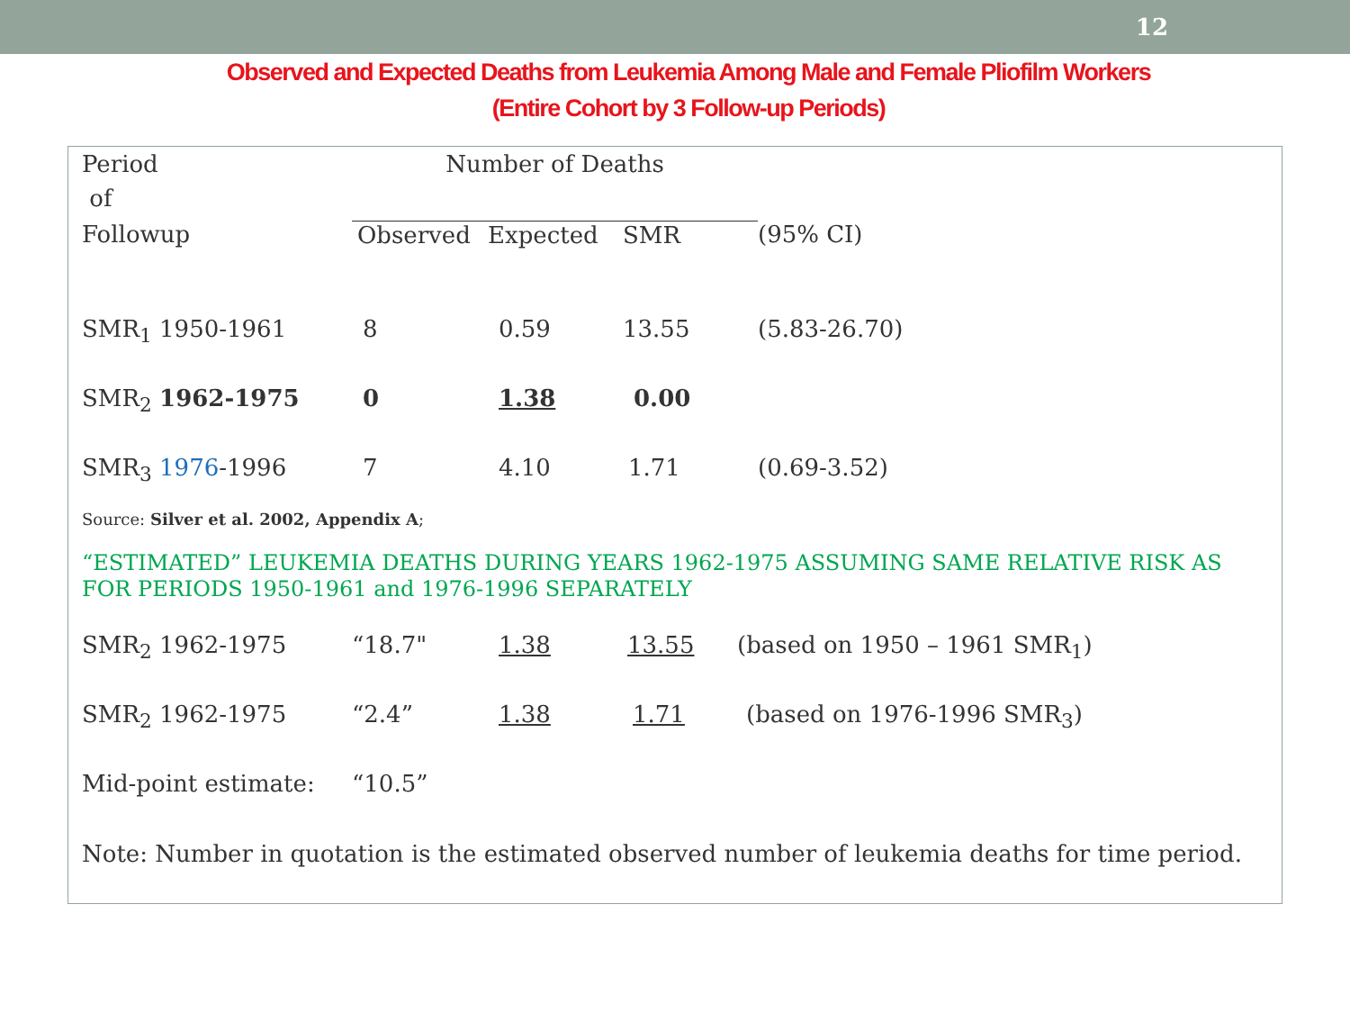12
Observed and Expected Deaths from Leukemia Among Male and Female Pliofilm Workers
(Entire Cohort by 3 Follow-up Periods)
| Period | Number of Deaths | | | |
| of | | | | |
| Followup | Observed | Expected | SMR | (95% CI) |
| SMR<sub>1</sub> 1950-1961 | 8 | 0.59 | 13.55 | (5.83-26.70) |
| SMR<sub>2</sub> 1962-1975 | 0 | 1.38 | 0.00 | |
| SMR<sub>3</sub> 1976 -1996 | 7 | 4.10 | 1.71 | (0.69-3.52) |
Source: Silver et al. 2002, Appendix A;
“ESTIMATED” LEUKEMIA DEATHS DURING YEARS 1962-1975 ASSUMING SAME RELATIVE RISK AS FOR PERIODS 1950-1961 and 1976-1996 SEPARATELY
| SMR<sub>2</sub> 1962-1975 | “18.7" | 1.38 | 13.55 | (based on 1950 – 1961 SMR<sub>1</sub>) |
| SMR<sub>2</sub> 1962-1975 | “2.4” | 1.38 | 1.71 | (based on 1976-1996 SMR<sub>3</sub>) |
| Mid-point estimate: | “10.5” | | | |
Note: Number in quotation is the estimated observed number of leukemia deaths for time period.